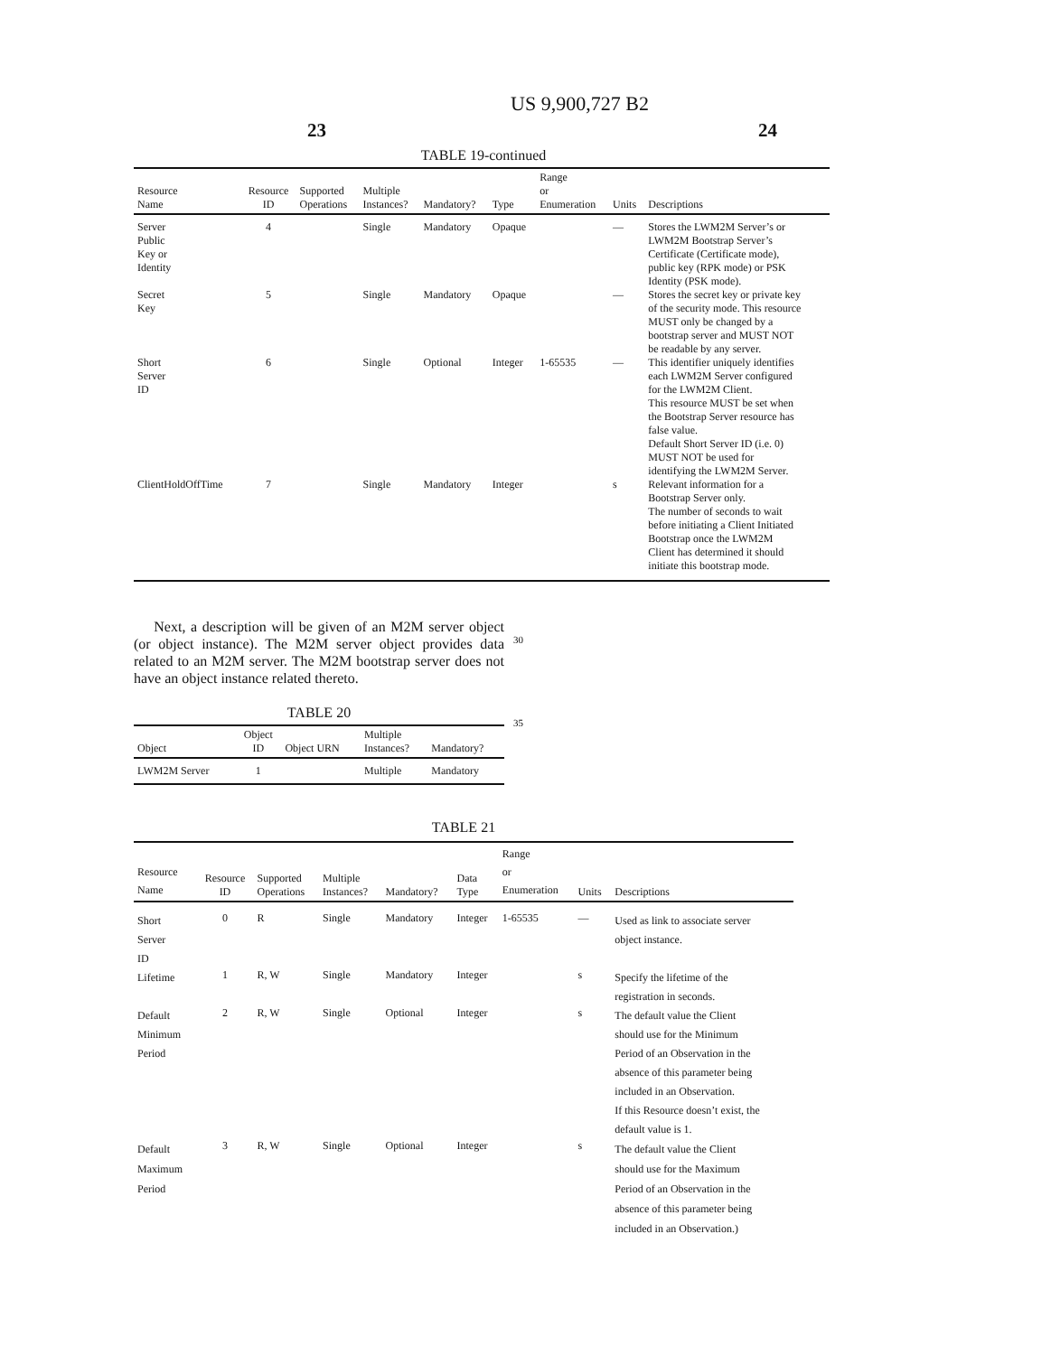US 9,900,727 B2
23 24
TABLE 19-continued
| Resource Name | Resource ID | Supported Operations | Multiple Instances? | Mandatory? | Type | Range or Enumeration | Units | Descriptions |
| --- | --- | --- | --- | --- | --- | --- | --- | --- |
| Server Public Key or Identity | 4 | | Single | Mandatory | Opaque | | — | Stores the LWM2M Server’s or LWM2M Bootstrap Server’s Certificate (Certificate mode), public key (RPK mode) or PSK Identity (PSK mode). |
| Secret Key | 5 | | Single | Mandatory | Opaque | | — | Stores the secret key or private key of the security mode. This resource MUST only be changed by a bootstrap server and MUST NOT be readable by any server. |
| Short Server ID | 6 | | Single | Optional | Integer | 1-65535 | — | This identifier uniquely identifies each LWM2M Server configured for the LWM2M Client. This resource MUST be set when the Bootstrap Server resource has false value. Default Short Server ID (i.e. 0) MUST NOT be used for identifying the LWM2M Server. |
| ClientHoldOffTime | 7 | | Single | Mandatory | Integer | | s | Relevant information for a Bootstrap Server only. The number of seconds to wait before initiating a Client Initiated Bootstrap once the LWM2M Client has determined it should initiate this bootstrap mode. |
Next, a description will be given of an M2M server object (or object instance). The M2M server object provides data related to an M2M server. The M2M bootstrap server does not have an object instance related thereto.
30
TABLE 20
| Object | Object ID | Object URN | Multiple Instances? | Mandatory? |
| --- | --- | --- | --- | --- |
| LWM2M Server | 1 | | Multiple | Mandatory |
35
TABLE 21
| Resource Name | Resource ID | Supported Operations | Multiple Instances? | Mandatory? | Data Type | Range or Enumeration | Units | Descriptions |
| --- | --- | --- | --- | --- | --- | --- | --- | --- |
| Short Server ID | 0 | R | Single | Mandatory | Integer | 1-65535 | — | Used as link to associate server object instance. |
| Lifetime | 1 | R, W | Single | Mandatory | Integer | | s | Specify the lifetime of the registration in seconds. |
| Default Minimum Period | 2 | R, W | Single | Optional | Integer | | s | The default value the Client should use for the Minimum Period of an Observation in the absence of this parameter being included in an Observation. If this Resource doesn’t exist, the default value is 1. |
| Default Maximum Period | 3 | R, W | Single | Optional | Integer | | s | The default value the Client should use for the Maximum Period of an Observation in the absence of this parameter being included in an Observation.) |